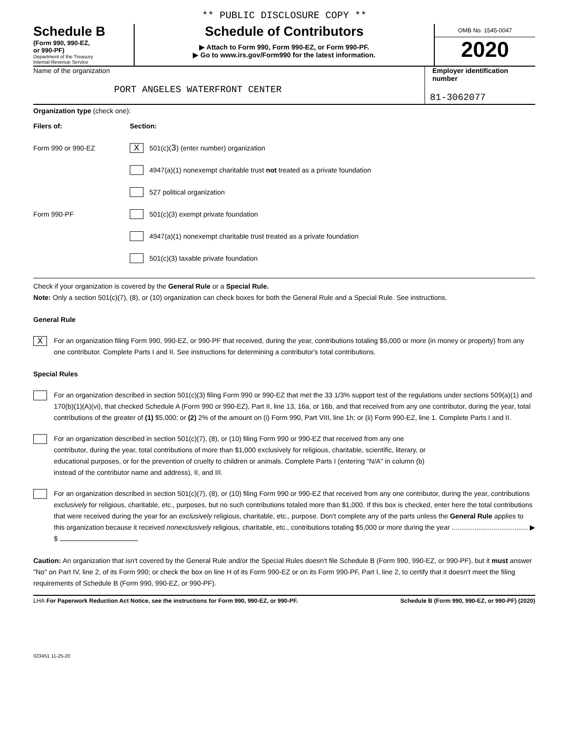** PUBLIC DISCLOSURE COPY **
Schedule B
(Form 990, 990-EZ,
or 990-PF)
Department of the Treasury
Internal Revenue Service
Schedule of Contributors
▶ Attach to Form 990, Form 990-EZ, or Form 990-PF.
▶ Go to www.irs.gov/Form990 for the latest information.
OMB No. 1545-0047
2020
Name of the organization
PORT ANGELES WATERFRONT CENTER
Employer identification number
81-3062077
Organization type (check one):
Filers of: Section:
Form 990 or 990-EZ X 501(c)( 3 ) (enter number) organization
4947(a)(1) nonexempt charitable trust not treated as a private foundation
527 political organization
Form 990-PF 501(c)(3) exempt private foundation
4947(a)(1) nonexempt charitable trust treated as a private foundation
501(c)(3) taxable private foundation
Check if your organization is covered by the General Rule or a Special Rule.
Note: Only a section 501(c)(7), (8), or (10) organization can check boxes for both the General Rule and a Special Rule. See instructions.
General Rule
X
For an organization filing Form 990, 990-EZ, or 990-PF that received, during the year, contributions totaling $5,000 or more (in money or property) from any one contributor. Complete Parts I and II. See instructions for determining a contributor's total contributions.
Special Rules
For an organization described in section 501(c)(3) filing Form 990 or 990-EZ that met the 33 1/3% support test of the regulations under sections 509(a)(1) and 170(b)(1)(A)(vi), that checked Schedule A (Form 990 or 990-EZ), Part II, line 13, 16a, or 16b, and that received from any one contributor, during the year, total contributions of the greater of (1) $5,000; or (2) 2% of the amount on (i) Form 990, Part VIII, line 1h; or (ii) Form 990-EZ, line 1. Complete Parts I and II.
For an organization described in section 501(c)(7), (8), or (10) filing Form 990 or 990-EZ that received from any one contributor, during the year, total contributions of more than $1,000 exclusively for religious, charitable, scientific, literary, or educational purposes, or for the prevention of cruelty to children or animals. Complete Parts I (entering "N/A" in column (b) instead of the contributor name and address), II, and III.
For an organization described in section 501(c)(7), (8), or (10) filing Form 990 or 990-EZ that received from any one contributor, during the year, contributions exclusively for religious, charitable, etc., purposes, but no such contributions totaled more than $1,000. If this box is checked, enter here the total contributions that were received during the year for an exclusively religious, charitable, etc., purpose. Don't complete any of the parts unless the General Rule applies to this organization because it received nonexclusively religious, charitable, etc., contributions totaling $5,000 or more during the year ........................................ ▶ $
Caution: An organization that isn't covered by the General Rule and/or the Special Rules doesn't file Schedule B (Form 990, 990-EZ, or 990-PF), but it must answer "No" on Part IV, line 2, of its Form 990; or check the box on line H of its Form 990-EZ or on its Form 990-PF, Part I, line 2, to certify that it doesn't meet the filing requirements of Schedule B (Form 990, 990-EZ, or 990-PF).
LHA For Paperwork Reduction Act Notice, see the instructions for Form 990, 990-EZ, or 990-PF. Schedule B (Form 990, 990-EZ, or 990-PF) (2020)
023451 11-25-20